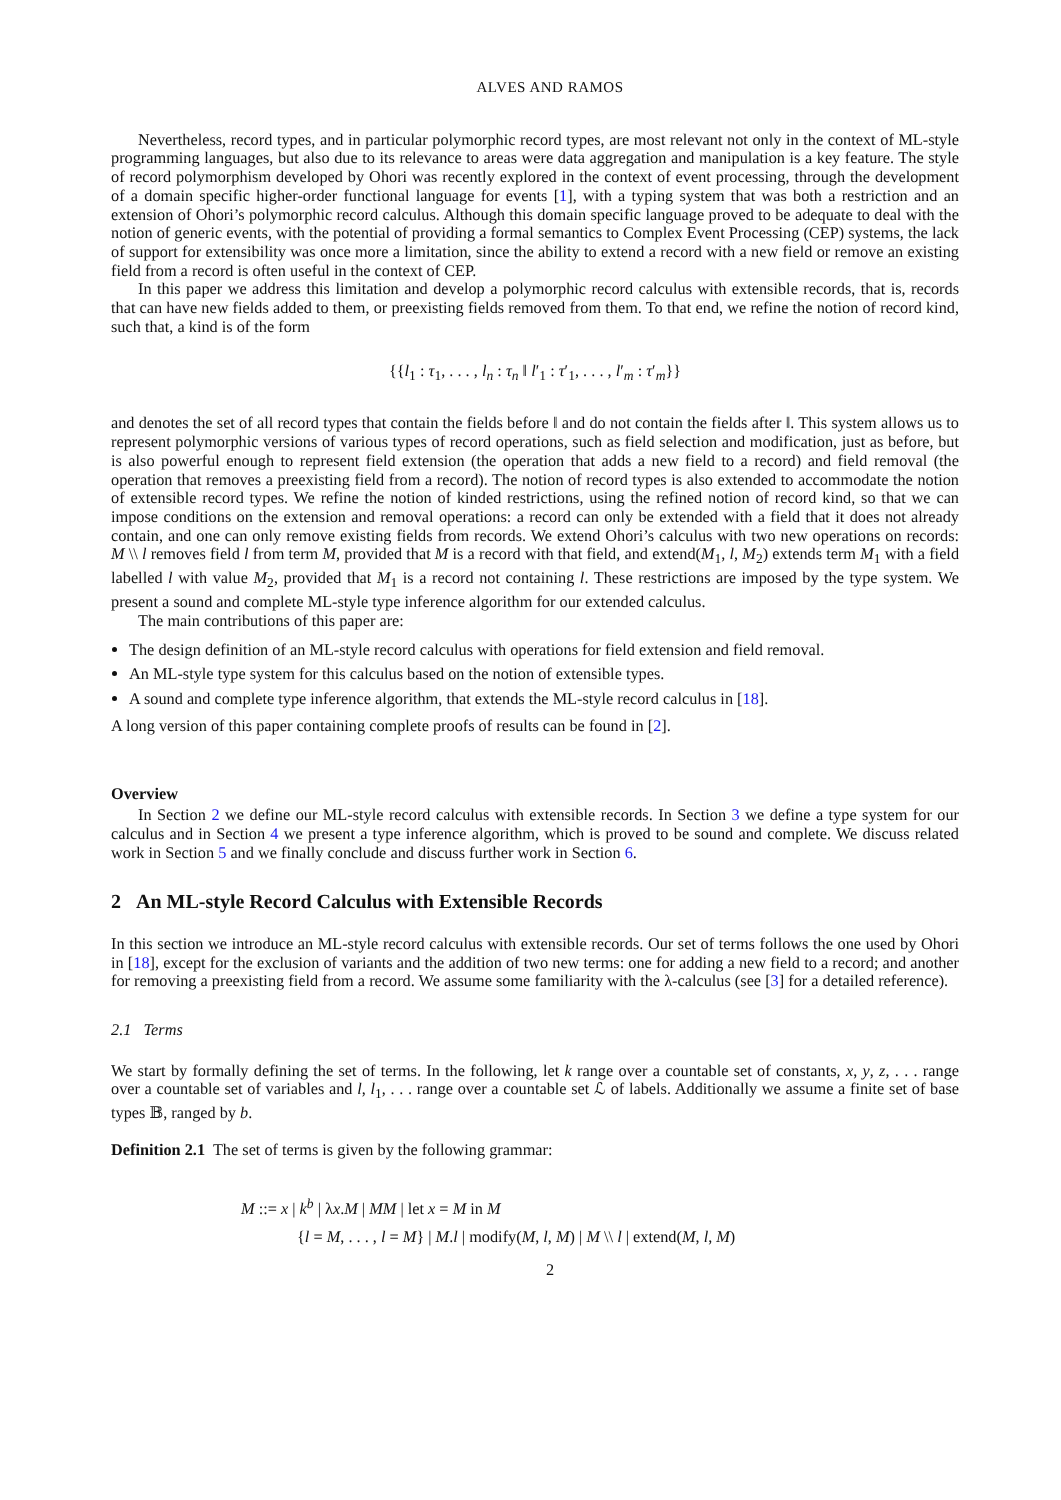ALVES AND RAMOS
Nevertheless, record types, and in particular polymorphic record types, are most relevant not only in the context of ML-style programming languages, but also due to its relevance to areas were data aggregation and manipulation is a key feature. The style of record polymorphism developed by Ohori was recently explored in the context of event processing, through the development of a domain specific higher-order functional language for events [1], with a typing system that was both a restriction and an extension of Ohori’s polymorphic record calculus. Although this domain specific language proved to be adequate to deal with the notion of generic events, with the potential of providing a formal semantics to Complex Event Processing (CEP) systems, the lack of support for extensibility was once more a limitation, since the ability to extend a record with a new field or remove an existing field from a record is often useful in the context of CEP.
In this paper we address this limitation and develop a polymorphic record calculus with extensible records, that is, records that can have new fields added to them, or preexisting fields removed from them. To that end, we refine the notion of record kind, such that, a kind is of the form
{{l<sub>1</sub> : τ<sub>1</sub>, . . . , l<sub>n</sub> : τ<sub>n</sub> ‖ l′<sub>1</sub> : τ′<sub>1</sub>, . . . , l′<sub>m</sub> : τ′<sub>m</sub>}}
and denotes the set of all record types that contain the fields before ‖ and do not contain the fields after ‖. This system allows us to represent polymorphic versions of various types of record operations, such as field selection and modification, just as before, but is also powerful enough to represent field extension (the operation that adds a new field to a record) and field removal (the operation that removes a preexisting field from a record). The notion of record types is also extended to accommodate the notion of extensible record types. We refine the notion of kinded restrictions, using the refined notion of record kind, so that we can impose conditions on the extension and removal operations: a record can only be extended with a field that it does not already contain, and one can only remove existing fields from records. We extend Ohori’s calculus with two new operations on records: M \\ l removes field l from term M, provided that M is a record with that field, and extend(M<sub>1</sub>, l, M<sub>2</sub>) extends term M<sub>1</sub> with a field labelled l with value M<sub>2</sub>, provided that M<sub>1</sub> is a record not containing l. These restrictions are imposed by the type system. We present a sound and complete ML-style type inference algorithm for our extended calculus.
The main contributions of this paper are:
The design definition of an ML-style record calculus with operations for field extension and field removal.
An ML-style type system for this calculus based on the notion of extensible types.
A sound and complete type inference algorithm, that extends the ML-style record calculus in [18].
A long version of this paper containing complete proofs of results can be found in [2].
Overview
In Section 2 we define our ML-style record calculus with extensible records. In Section 3 we define a type system for our calculus and in Section 4 we present a type inference algorithm, which is proved to be sound and complete. We discuss related work in Section 5 and we finally conclude and discuss further work in Section 6.
2 An ML-style Record Calculus with Extensible Records
In this section we introduce an ML-style record calculus with extensible records. Our set of terms follows the one used by Ohori in [18], except for the exclusion of variants and the addition of two new terms: one for adding a new field to a record; and another for removing a preexisting field from a record. We assume some familiarity with the λ-calculus (see [3] for a detailed reference).
2.1 Terms
We start by formally defining the set of terms. In the following, let k range over a countable set of constants, x, y, z, . . . range over a countable set of variables and l, l<sub>1</sub>, . . . range over a countable set ℒ of labels. Additionally we assume a finite set of base types 𝔹, ranged by b.
Definition 2.1 The set of terms is given by the following grammar:
M ::= x | k<sup>b</sup> | λx.M | MM | let x = M in M
{l = M, . . . , l = M} | M.l | modify(M, l, M) | M \\ l | extend(M, l, M)
2